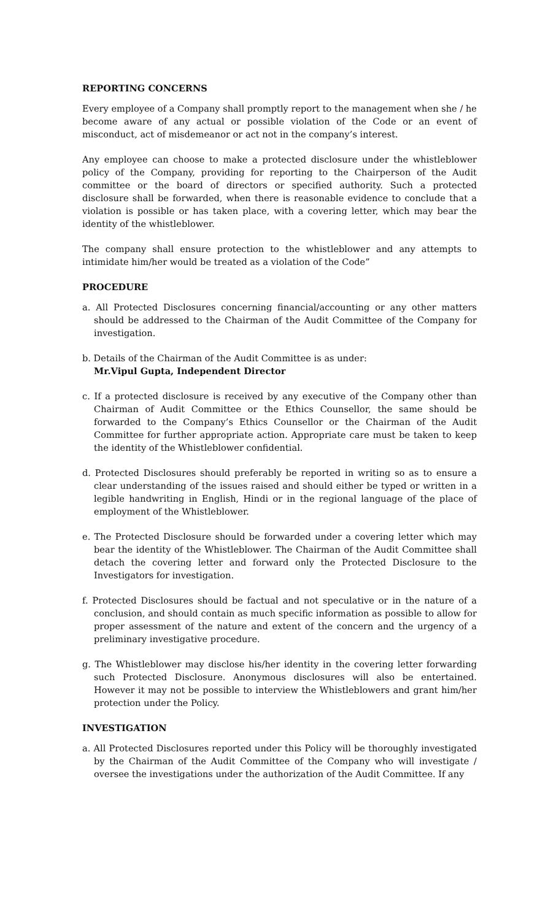REPORTING CONCERNS
Every employee of a Company shall promptly report to the management when she / he become aware of any actual or possible violation of the Code or an event of misconduct, act of misdemeanor or act not in the company’s interest.
Any employee can choose to make a protected disclosure under the whistleblower policy of the Company, providing for reporting to the Chairperson of the Audit committee or the board of directors or specified authority. Such a protected disclosure shall be forwarded, when there is reasonable evidence to conclude that a violation is possible or has taken place, with a covering letter, which may bear the identity of the whistleblower.
The company shall ensure protection to the whistleblower and any attempts to intimidate him/her would be treated as a violation of the Code”
PROCEDURE
a. All Protected Disclosures concerning financial/accounting or any other matters should be addressed to the Chairman of the Audit Committee of the Company for investigation.
b. Details of the Chairman of the Audit Committee is as under:
Mr.Vipul Gupta, Independent Director
c. If a protected disclosure is received by any executive of the Company other than Chairman of Audit Committee or the Ethics Counsellor, the same should be forwarded to the Company’s Ethics Counsellor or the Chairman of the Audit Committee for further appropriate action. Appropriate care must be taken to keep the identity of the Whistleblower confidential.
d. Protected Disclosures should preferably be reported in writing so as to ensure a clear understanding of the issues raised and should either be typed or written in a legible handwriting in English, Hindi or in the regional language of the place of employment of the Whistleblower.
e. The Protected Disclosure should be forwarded under a covering letter which may bear the identity of the Whistleblower. The Chairman of the Audit Committee shall detach the covering letter and forward only the Protected Disclosure to the Investigators for investigation.
f. Protected Disclosures should be factual and not speculative or in the nature of a conclusion, and should contain as much specific information as possible to allow for proper assessment of the nature and extent of the concern and the urgency of a preliminary investigative procedure.
g. The Whistleblower may disclose his/her identity in the covering letter forwarding such Protected Disclosure. Anonymous disclosures will also be entertained. However it may not be possible to interview the Whistleblowers and grant him/her protection under the Policy.
INVESTIGATION
a. All Protected Disclosures reported under this Policy will be thoroughly investigated by the Chairman of the Audit Committee of the Company who will investigate / oversee the investigations under the authorization of the Audit Committee. If any